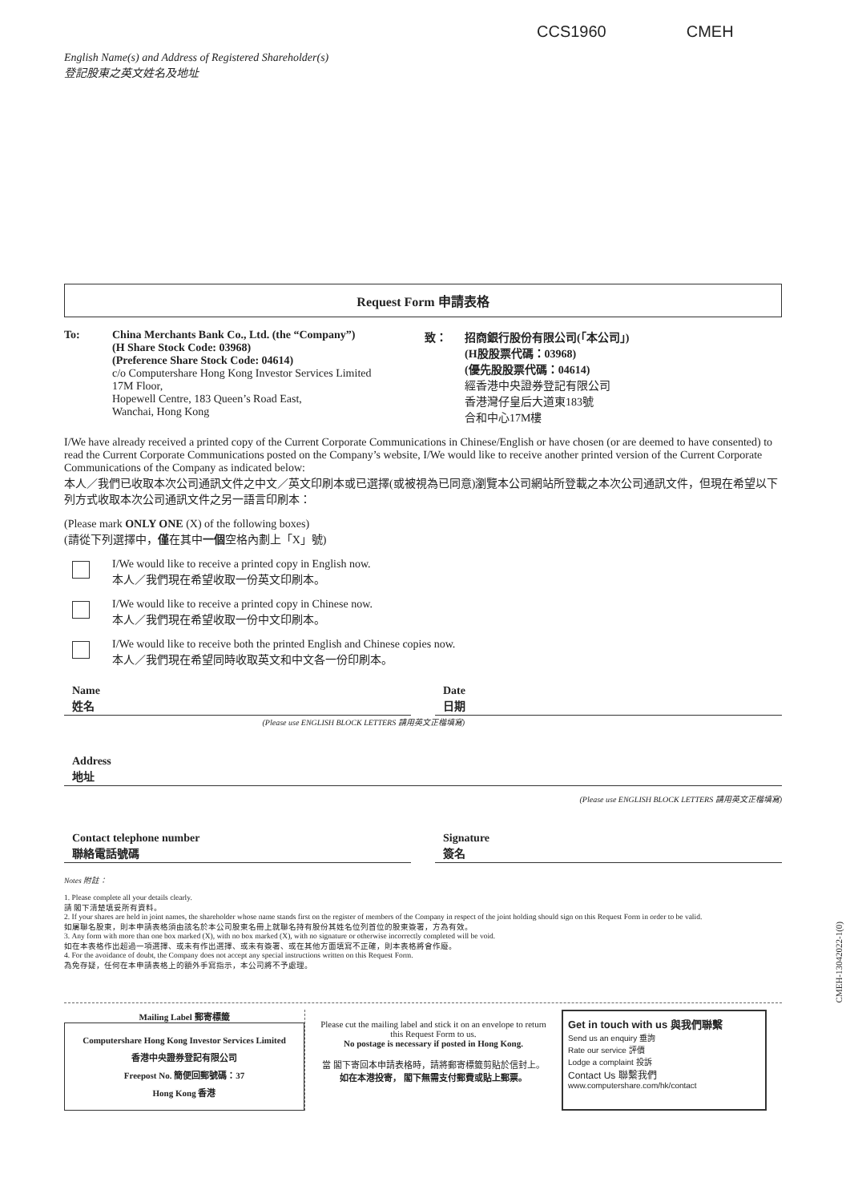CCS1960 CMEH
English Name(s) and Address of Registered Shareholder(s)
登記股東之英文姓名及地址
Request Form 申請表格
To: China Merchants Bank Co., Ltd. (the “Company”)
(H Share Stock Code: 03968)
(Preference Share Stock Code: 04614)
c/o Computershare Hong Kong Investor Services Limited
17M Floor,
Hopewell Centre, 183 Queen’s Road East,
Wanchai, Hong Kong
致： 招商銀行股份有限公司(「本公司」)
(H股股票代碼：03968)
(優先股股票代碼：04614)
經香港中央證券登記有限公司
香港灣仔皇后大道東183號
合和中心17M樓
I/We have already received a printed copy of the Current Corporate Communications in Chinese/English or have chosen (or are deemed to have consented) to read the Current Corporate Communications posted on the Company’s website, I/We would like to receive another printed version of the Current Corporate Communications of the Company as indicated below:
本人／我們已收取本次公司通訊文件之中文／英文印刷本或已選擇(或被視為已同意)瀏覽本公司網站所登載之本次公司通訊文件，但現在希望以下列方式收取本次公司通訊文件之另一語言印刷本：
(Please mark ONLY ONE (X) of the following boxes)
(請從下列選擇中，僅在其中一個空格內劃上「X」號)
I/We would like to receive a printed copy in English now.
本人／我們現在希望收取一份英文印刷本。
I/We would like to receive a printed copy in Chinese now.
本人／我們現在希望收取一份中文印刷本。
I/We would like to receive both the printed English and Chinese copies now.
本人／我們現在希望同時收取英文和中文各一份印刷本。
Name
姓名
Date
日期
(Please use ENGLISH BLOCK LETTERS 請用英文正楷填寫)
Address
地址
(Please use ENGLISH BLOCK LETTERS 請用英文正楷填寫)
Contact telephone number
聯絡電話號碼
Signature
簽名
Notes 附註：
1. Please complete all your details clearly.
請 閣下清楚填妥所有資料。
2. If your shares are held in joint names, the shareholder whose name stands first on the register of members of the Company in respect of the joint holding should sign on this Request Form in order to be valid.
如屬聯名股東，則本申請表格須由該名於本公司股東名冊上就聯名持有股份其姓名位列首位的股東簽署，方為有效。
3. Any form with more than one box marked (X), with no box marked (X), with no signature or otherwise incorrectly completed will be void.
如在本表格作出超過一項選擇、或未有作出選擇、或未有簽署、或在其他方面填寫不正確，則本表格將會作廢。
4. For the avoidance of doubt, the Company does not accept any special instructions written on this Request Form.
為免存疑，任何在本申請表格上的額外手寫指示，本公司將不予處理。
Mailing Label 郵寄標籤
Computershare Hong Kong Investor Services Limited
香港中央證券登記有限公司
Freepost No. 簡便回郵號碼：37
Hong Kong 香港
Please cut the mailing label and stick it on an envelope to return this Request Form to us.
No postage is necessary if posted in Hong Kong.
當 閣下寄回本申請表格時，請將郵寄標籤剪貼於信封上。
如在本港投寄， 閣下無需支付郵費或貼上郵票。
Get in touch with us 與我們聯繫
Send us an enquiry 垂詢
Rate our service 評價
Lodge a complaint 投訴
Contact Us 聯繫我們
www.computershare.com/hk/contact
CMEH-13042022-1(0)